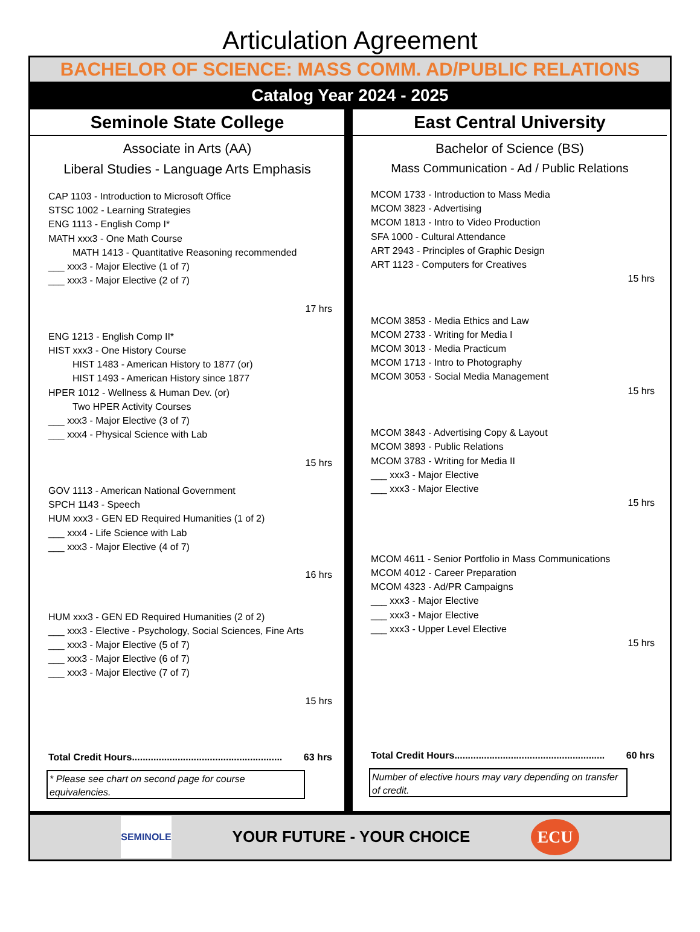Articulation Agreement
BACHELOR OF SCIENCE: MASS COMM. AD/PUBLIC RELATIONS
Catalog Year 2024 - 2025
Seminole State College
Associate in Arts (AA)
Liberal Studies - Language Arts Emphasis
CAP 1103 - Introduction to Microsoft Office
STSC 1002 - Learning Strategies
ENG 1113 - English Comp I*
MATH xxx3 - One Math Course
MATH 1413 - Quantitative Reasoning recommended
___ xxx3 - Major Elective (1 of 7)
___ xxx3 - Major Elective (2 of 7)
17 hrs
ENG 1213 - English Comp II*
HIST xxx3 - One History Course
HIST 1483 - American History to 1877 (or)
HIST 1493 - American History since 1877
HPER 1012 - Wellness & Human Dev. (or)
Two HPER Activity Courses
___ xxx3 - Major Elective (3 of 7)
___ xxx4 - Physical Science with Lab
15 hrs
GOV 1113 - American National Government
SPCH 1143 - Speech
HUM xxx3 - GEN ED Required Humanities (1 of 2)
___ xxx4 - Life Science with Lab
___ xxx3 - Major Elective (4 of 7)
16 hrs
HUM xxx3 - GEN ED Required Humanities (2 of 2)
___ xxx3 - Elective - Psychology, Social Sciences, Fine Arts
___ xxx3 - Major Elective (5 of 7)
___ xxx3 - Major Elective (6 of 7)
___ xxx3 - Major Elective (7 of 7)
15 hrs
Total Credit Hours........................................................ 63 hrs
* Please see chart on second page for course equivalencies.
East Central University
Bachelor of Science (BS)
Mass Communication - Ad / Public Relations
MCOM 1733 - Introduction to Mass Media
MCOM 3823 - Advertising
MCOM 1813 - Intro to Video Production
SFA 1000 - Cultural Attendance
ART 2943 - Principles of Graphic Design
ART 1123 - Computers for Creatives
15 hrs
MCOM 3853 - Media Ethics and Law
MCOM 2733 - Writing for Media I
MCOM 3013 - Media Practicum
MCOM 1713 - Intro to Photography
MCOM 3053 - Social Media Management
15 hrs
MCOM 3843 - Advertising Copy & Layout
MCOM 3893 - Public Relations
MCOM 3783 - Writing for Media II
___ xxx3 - Major Elective
___ xxx3 - Major Elective
15 hrs
MCOM 4611 - Senior Portfolio in Mass Communications
MCOM 4012 - Career Preparation
MCOM 4323 - Ad/PR Campaigns
___ xxx3 - Major Elective
___ xxx3 - Major Elective
___ xxx3 - Upper Level Elective
15 hrs
Total Credit Hours........................................................ 60 hrs
Number of elective hours may vary depending on transfer of credit.
SEMINOLE
YOUR FUTURE - YOUR CHOICE
ECU